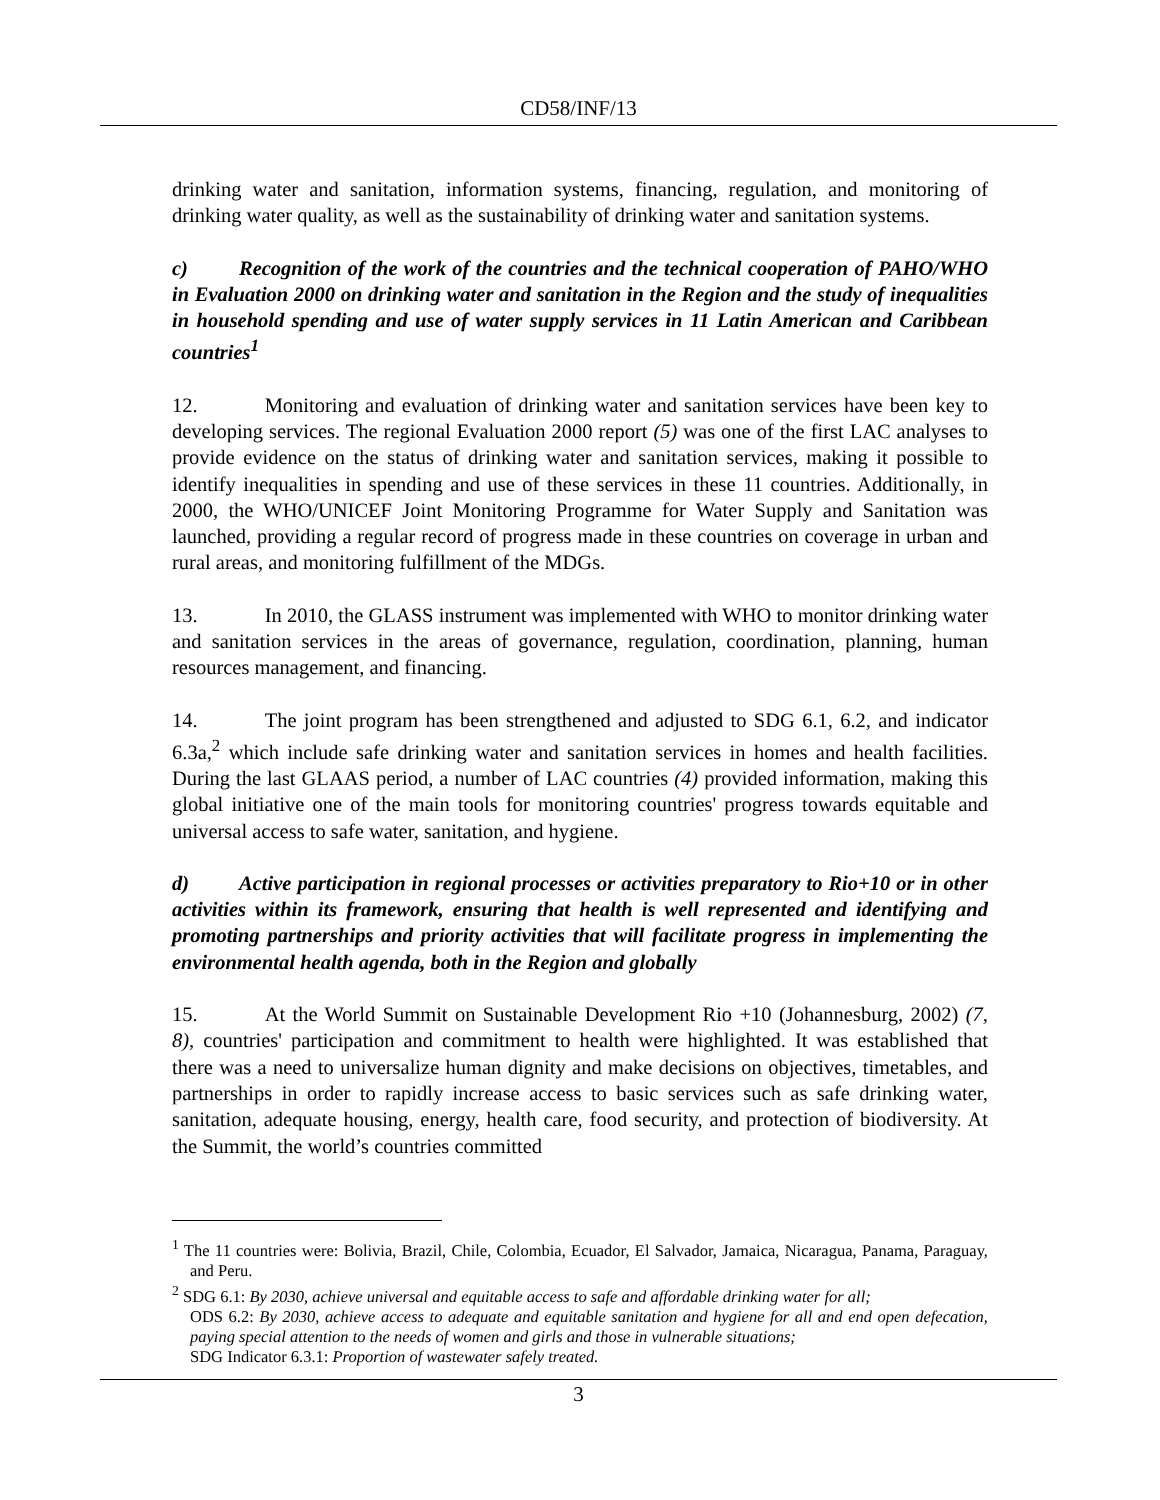CD58/INF/13
drinking water and sanitation, information systems, financing, regulation, and monitoring of drinking water quality, as well as the sustainability of drinking water and sanitation systems.
c) Recognition of the work of the countries and the technical cooperation of PAHO/WHO in Evaluation 2000 on drinking water and sanitation in the Region and the study of inequalities in household spending and use of water supply services in 11 Latin American and Caribbean countries<sup>1</sup>
12. Monitoring and evaluation of drinking water and sanitation services have been key to developing services. The regional Evaluation 2000 report (5) was one of the first LAC analyses to provide evidence on the status of drinking water and sanitation services, making it possible to identify inequalities in spending and use of these services in these 11 countries. Additionally, in 2000, the WHO/UNICEF Joint Monitoring Programme for Water Supply and Sanitation was launched, providing a regular record of progress made in these countries on coverage in urban and rural areas, and monitoring fulfillment of the MDGs.
13. In 2010, the GLASS instrument was implemented with WHO to monitor drinking water and sanitation services in the areas of governance, regulation, coordination, planning, human resources management, and financing.
14. The joint program has been strengthened and adjusted to SDG 6.1, 6.2, and indicator 6.3a,<sup>2</sup> which include safe drinking water and sanitation services in homes and health facilities. During the last GLAAS period, a number of LAC countries (4) provided information, making this global initiative one of the main tools for monitoring countries' progress towards equitable and universal access to safe water, sanitation, and hygiene.
d) Active participation in regional processes or activities preparatory to Rio+10 or in other activities within its framework, ensuring that health is well represented and identifying and promoting partnerships and priority activities that will facilitate progress in implementing the environmental health agenda, both in the Region and globally
15. At the World Summit on Sustainable Development Rio +10 (Johannesburg, 2002) (7, 8), countries' participation and commitment to health were highlighted. It was established that there was a need to universalize human dignity and make decisions on objectives, timetables, and partnerships in order to rapidly increase access to basic services such as safe drinking water, sanitation, adequate housing, energy, health care, food security, and protection of biodiversity. At the Summit, the world’s countries committed
<sup>1</sup> The 11 countries were: Bolivia, Brazil, Chile, Colombia, Ecuador, El Salvador, Jamaica, Nicaragua, Panama, Paraguay, and Peru.
<sup>2</sup> SDG 6.1: By 2030, achieve universal and equitable access to safe and affordable drinking water for all;
ODS 6.2: By 2030, achieve access to adequate and equitable sanitation and hygiene for all and end open defecation, paying special attention to the needs of women and girls and those in vulnerable situations;
SDG Indicator 6.3.1: Proportion of wastewater safely treated.
3